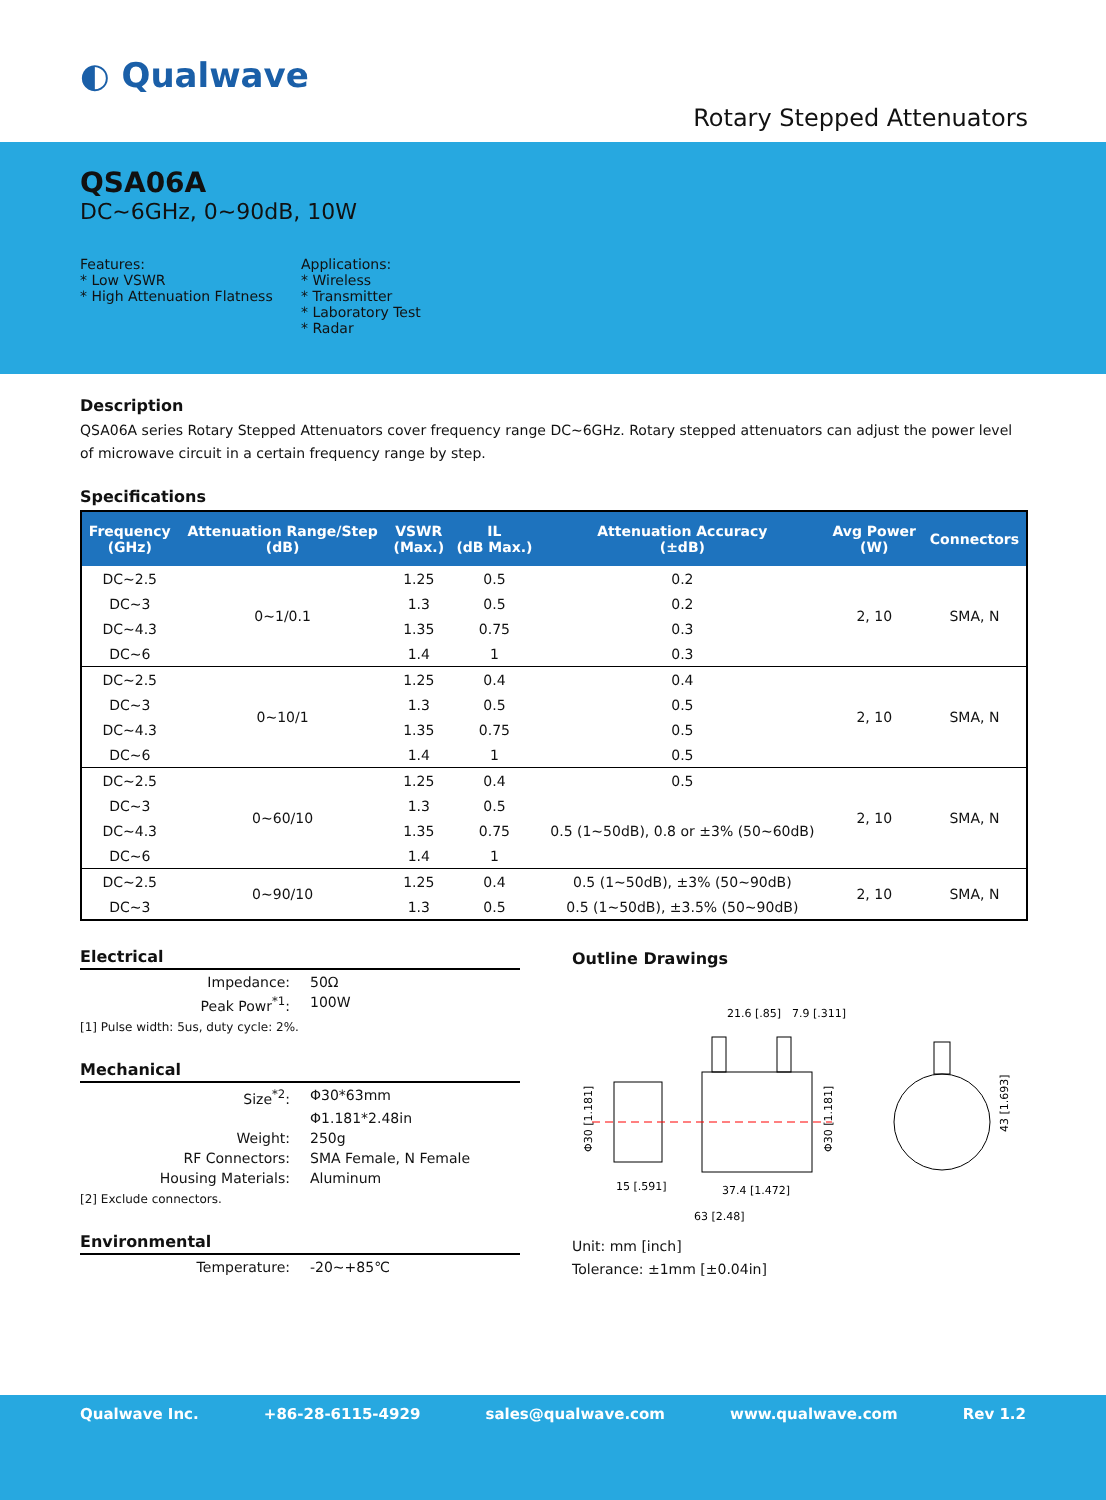◐ Qualwave
Rotary Stepped Attenuators
QSA06A
DC~6GHz, 0~90dB, 10W
Features:
* Low VSWR
* High Attenuation Flatness
Applications:
* Wireless
* Transmitter
* Laboratory Test
* Radar
Description
QSA06A series Rotary Stepped Attenuators cover frequency range DC~6GHz. Rotary stepped attenuators can adjust the power level of microwave circuit in a certain frequency range by step.
Specifications
| Frequency (GHz) | Attenuation Range/Step (dB) | VSWR (Max.) | IL (dB Max.) | Attenuation Accuracy (±dB) | Avg Power (W) | Connectors |
| --- | --- | --- | --- | --- | --- | --- |
| DC~2.5 | 0~1/0.1 | 1.25 | 0.5 | 0.2 | 2, 10 | SMA, N |
| DC~3 | | 1.3 | 0.5 | 0.2 | | |
| DC~4.3 | | 1.35 | 0.75 | 0.3 | | |
| DC~6 | | 1.4 | 1 | 0.3 | | |
| DC~2.5 | 0~10/1 | 1.25 | 0.4 | 0.4 | 2, 10 | SMA, N |
| DC~3 | | 1.3 | 0.5 | 0.5 | | |
| DC~4.3 | | 1.35 | 0.75 | 0.5 | | |
| DC~6 | | 1.4 | 1 | 0.5 | | |
| DC~2.5 | 0~60/10 | 1.25 | 0.4 | 0.5 | 2, 10 | SMA, N |
| DC~3 | | 1.3 | 0.5 | 0.5 (1~50dB), 0.8 or ±3% (50~60dB) | | |
| DC~4.3 | | 1.35 | 0.75 | | | |
| DC~6 | | 1.4 | 1 | | | |
| DC~2.5 | 0~90/10 | 1.25 | 0.4 | 0.5 (1~50dB), ±3% (50~90dB) | 2, 10 | SMA, N |
| DC~3 | | 1.3 | 0.5 | 0.5 (1~50dB), ±3.5% (50~90dB) | | |
Electrical
Impedance: 50Ω Peak Powr<sup>*1</sup>: 100W
[1] Pulse width: 5us, duty cycle: 2%.
Mechanical
Size<sup>*2</sup>: Φ30*63mm Φ1.181*2.48in Weight: 250g RF Connectors: SMA Female, N Female Housing Materials: Aluminum
[2] Exclude connectors.
Environmental
Temperature: -20~+85℃
Outline Drawings
21.6 [.85]
7.9 [.311]
15 [.591]
37.4 [1.472]
63 [2.48]
Φ30 [1.181]
Φ30 [1.181]
43 [1.693]
Unit: mm [inch]
Tolerance: ±1mm [±0.04in]
Qualwave Inc. +86-28-6115-4929 sales@qualwave.com www.qualwave.com Rev 1.2